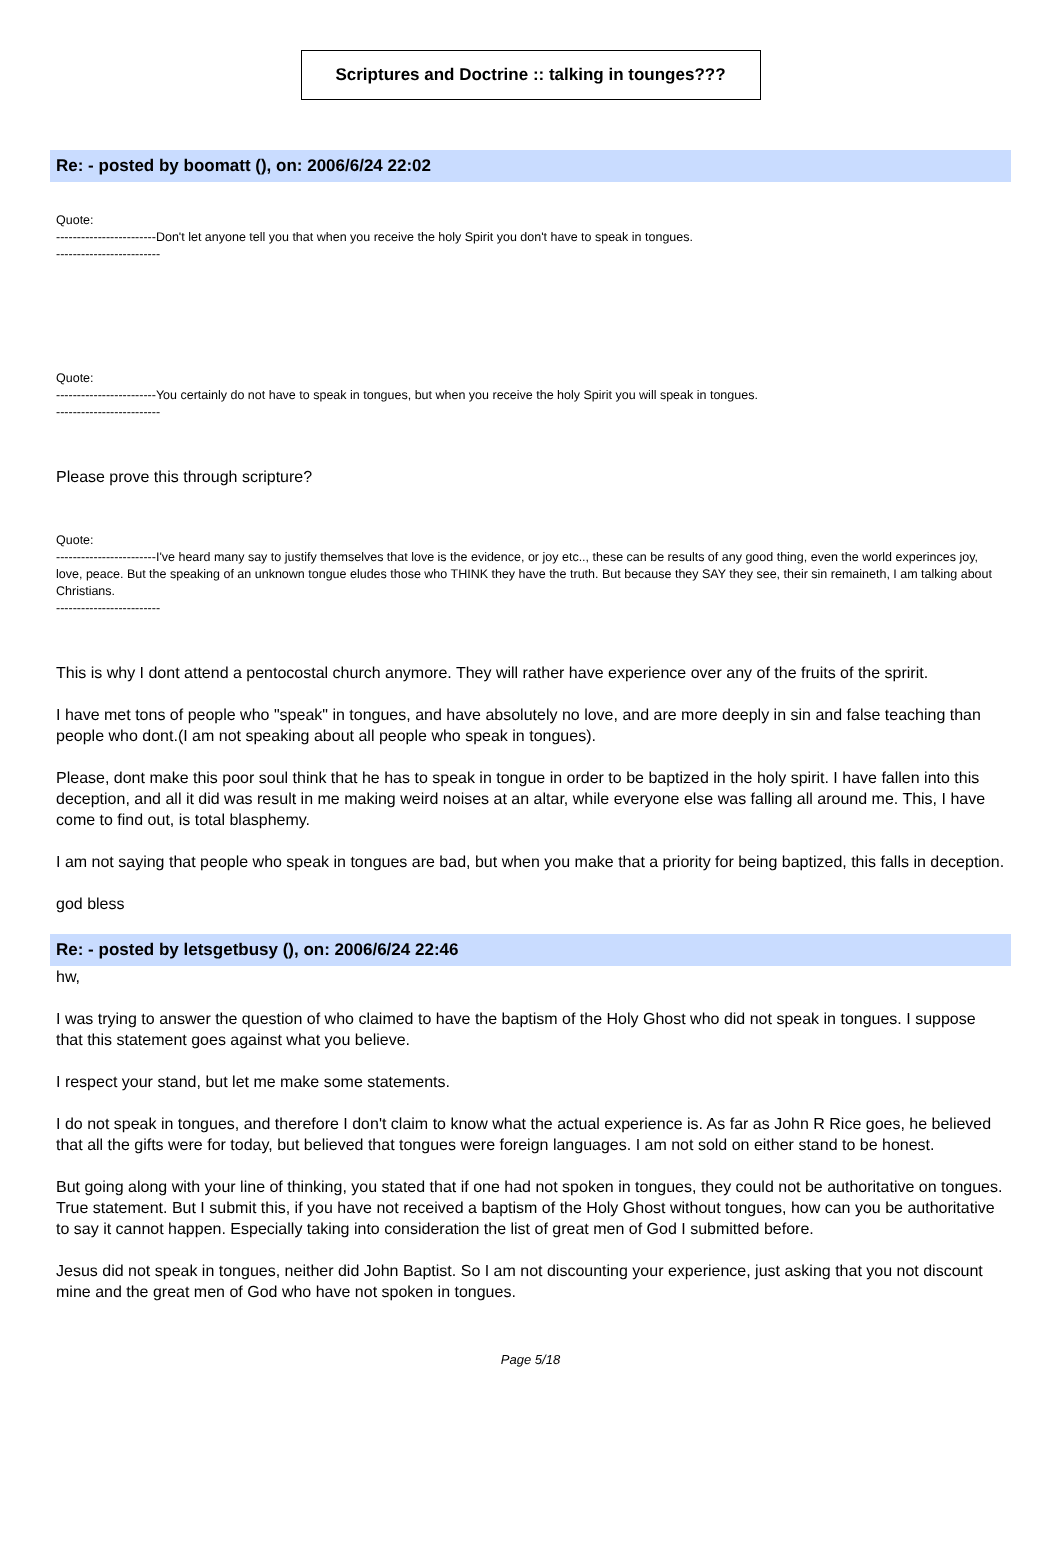Scriptures and Doctrine :: talking in tounges???
Re: - posted by boomatt (), on: 2006/6/24 22:02
Quote:
------------------------Don't let anyone tell you that when you receive the holy Spirit you don't have to speak in tongues.
-------------------------
Quote:
------------------------You certainly do not have to speak in tongues, but when you receive the holy Spirit you will speak in tongues.
-------------------------
Please prove this through scripture?
Quote:
------------------------I've heard many say to justify themselves that love is the evidence, or joy etc.., these can be results of any good thing, even the world experinces joy, love, peace. But the speaking of an unknown tongue eludes those who THINK they have the truth. But because they SAY they see, their sin remaineth, I am talking about Christians.
-------------------------
This is why I dont attend a pentocostal church anymore. They will rather have experience over any of the fruits of the spririt.
I have met tons of people who "speak" in tongues, and have absolutely no love, and are more deeply in sin and false teaching than people who dont.(I am not speaking about all people who speak in tongues).
Please, dont make this poor soul think that he has to speak in tongue in order to be baptized in the holy spirit. I have fallen into this deception, and all it did was result in me making weird noises at an altar, while everyone else was falling all around me. This, I have come to find out, is total blasphemy.
I am not saying that people who speak in tongues are bad, but when you make that a priority for being baptized, this falls in deception.
god bless
Re: - posted by letsgetbusy (), on: 2006/6/24 22:46
hw,
I was trying to answer the question of who claimed to have the baptism of the Holy Ghost who did not speak in tongues. I suppose that this statement goes against what you believe.
I respect your stand, but let me make some statements.
I do not speak in tongues, and therefore I don't claim to know what the actual experience is. As far as John R Rice goes, he believed that all the gifts were for today, but believed that tongues were foreign languages. I am not sold on either stand to be honest.
But going along with your line of thinking, you stated that if one had not spoken in tongues, they could not be authoritative on tongues. True statement. But I submit this, if you have not received a baptism of the Holy Ghost without tongues, how can you be authoritative to say it cannot happen. Especially taking into consideration the list of great men of God I submitted before.
Jesus did not speak in tongues, neither did John Baptist. So I am not discounting your experience, just asking that you not discount mine and the great men of God who have not spoken in tongues.
Page 5/18